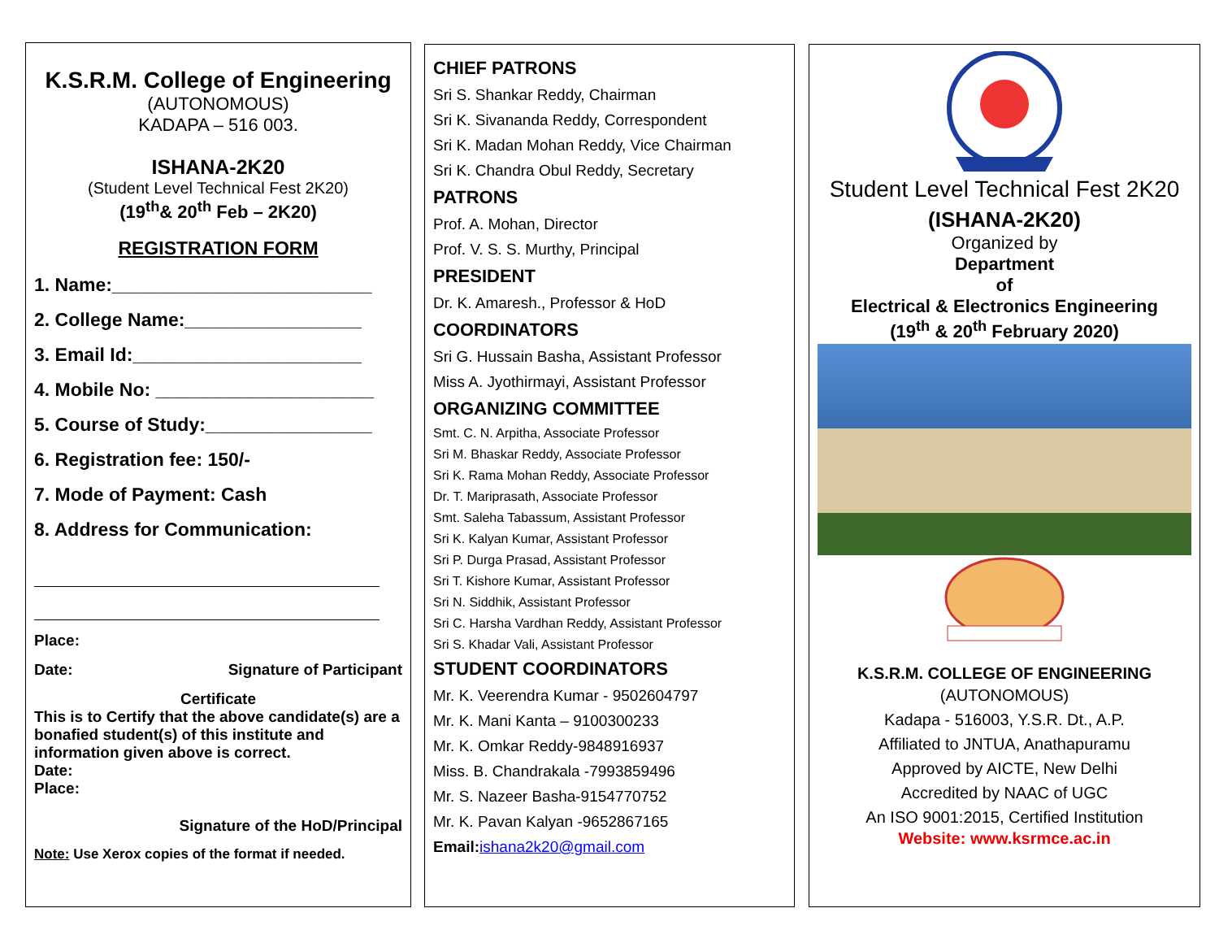K.S.R.M. College of Engineering
(AUTONOMOUS)
KADAPA – 516 003.
ISHANA-2K20
(Student Level Technical Fest 2K20)
(19<sup>th</sup>& 20<sup>th</sup> Feb – 2K20)
REGISTRATION FORM
1. Name:_________________________
2. College Name:_________________
3. Email Id:______________________
4. Mobile No: _____________________
5. Course of Study:________________
6. Registration fee: 150/-
7. Mode of Payment: Cash
8. Address for Communication:
Place:
Date: Signature of Participant
Certificate
This is to Certify that the above candidate(s) are a bonafied student(s) of this institute and information given above is correct.
Date:
Place:
Signature of the HoD/Principal
Note: Use Xerox copies of the format if needed.
CHIEF PATRONS
Sri S. Shankar Reddy, Chairman
Sri K. Sivananda Reddy, Correspondent
Sri K. Madan Mohan Reddy, Vice Chairman
Sri K. Chandra Obul Reddy, Secretary
PATRONS
Prof. A. Mohan, Director
Prof. V. S. S. Murthy, Principal
PRESIDENT
Dr. K. Amaresh., Professor & HoD
COORDINATORS
Sri G. Hussain Basha, Assistant Professor
Miss A. Jyothirmayi, Assistant Professor
ORGANIZING COMMITTEE
Smt. C. N. Arpitha, Associate Professor
Sri M. Bhaskar Reddy, Associate Professor
Sri K. Rama Mohan Reddy, Associate Professor
Dr. T. Mariprasath, Associate Professor
Smt. Saleha Tabassum, Assistant Professor
Sri K. Kalyan Kumar, Assistant Professor
Sri P. Durga Prasad, Assistant Professor
Sri T. Kishore Kumar, Assistant Professor
Sri N. Siddhik, Assistant Professor
Sri C. Harsha Vardhan Reddy, Assistant Professor
Sri S. Khadar Vali, Assistant Professor
STUDENT COORDINATORS
Mr. K. Veerendra Kumar - 9502604797
Mr. K. Mani Kanta – 9100300233
Mr. K. Omkar Reddy-9848916937
Miss. B. Chandrakala -7993859496
Mr. S. Nazeer Basha-9154770752
Mr. K. Pavan Kalyan -9652867165
Email: ishana2k20@gmail.com
Student Level Technical Fest 2K20
(ISHANA-2K20)
Organized by
Department
of
Electrical & Electronics Engineering
(19<sup>th</sup> & 20<sup>th</sup> February 2020)
K.S.R.M. COLLEGE OF ENGINEERING
(AUTONOMOUS)
Kadapa - 516003, Y.S.R. Dt., A.P.
Affiliated to JNTUA, Anathapuramu
Approved by AICTE, New Delhi
Accredited by NAAC of UGC
An ISO 9001:2015, Certified Institution
Website: www.ksrmce.ac.in